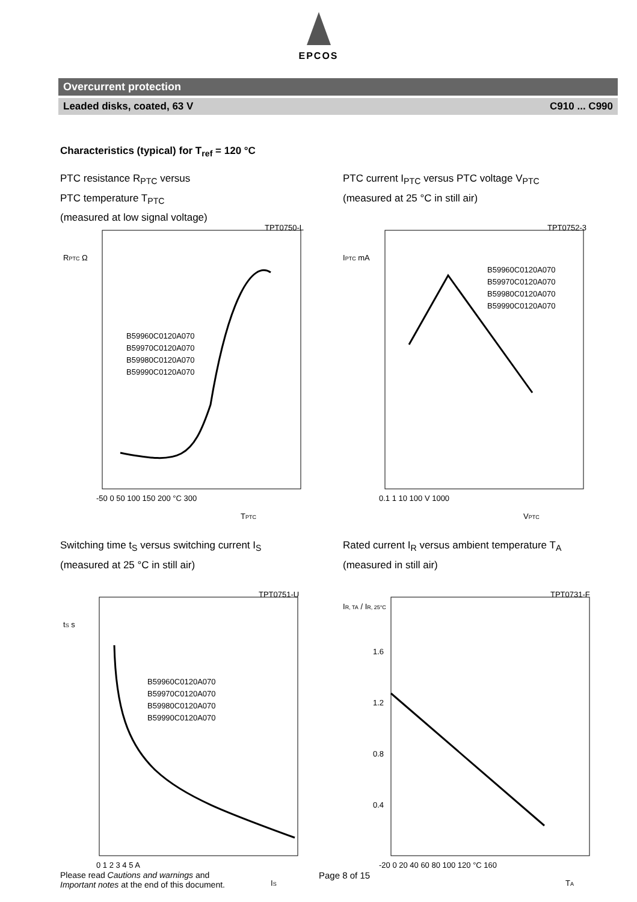EPCOS
Overcurrent protection
Leaded disks, coated, 63 V C910 ... C990
Characteristics (typical) for T<sub>ref</sub> = 120 °C
PTC resistance R<sub>PTC</sub> versus
PTC temperature T<sub>PTC</sub>
(measured at low signal voltage)
TPT0750-L
RPTC Ω
B59960C0120A070
B59970C0120A070
B59980C0120A070
B59990C0120A070
-50 0 50 100 150 200 °C 300
TPTC
PTC current I<sub>PTC</sub> versus PTC voltage V<sub>PTC</sub>
(measured at 25 °C in still air)
TPT0752-3
IPTC mA
B59960C0120A070
B59970C0120A070
B59980C0120A070
B59990C0120A070
0.1 1 10 100 V 1000
VPTC
Switching time t<sub>S</sub> versus switching current I<sub>S</sub>
(measured at 25 °C in still air)
TPT0751-U
tS s
B59960C0120A070
B59970C0120A070
B59980C0120A070
B59990C0120A070
0 1 2 3 4 5 A
IS
Rated current I<sub>R</sub> versus ambient temperature T<sub>A</sub>
(measured in still air)
TPT0731-F
IR, TA / IR, 25°C
1.6
1.2
0.8
0.4
-20 0 20 40 60 80 100 120 °C 160
TA
Please read Cautions and warnings and
Important notes at the end of this document.
Page 8 of 15